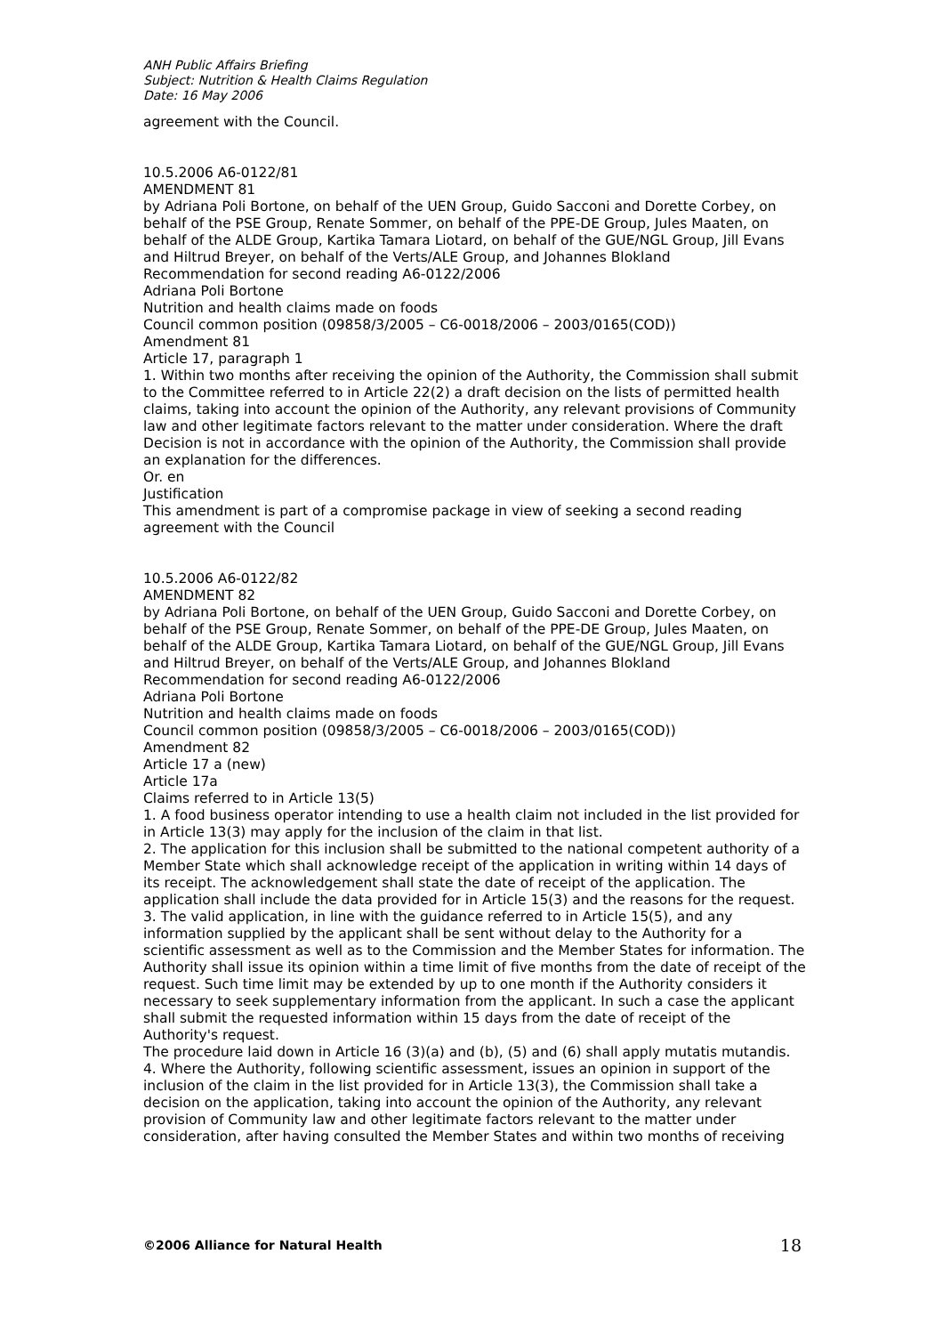ANH Public Affairs Briefing
Subject: Nutrition & Health Claims Regulation
Date: 16 May 2006
agreement with the Council.
10.5.2006 A6-0122/81
AMENDMENT 81
by Adriana Poli Bortone, on behalf of the UEN Group, Guido Sacconi and Dorette Corbey, on behalf of the PSE Group, Renate Sommer, on behalf of the PPE-DE Group, Jules Maaten, on behalf of the ALDE Group, Kartika Tamara Liotard, on behalf of the GUE/NGL Group, Jill Evans and Hiltrud Breyer, on behalf of the Verts/ALE Group, and Johannes Blokland
Recommendation for second reading A6-0122/2006
Adriana Poli Bortone
Nutrition and health claims made on foods
Council common position (09858/3/2005 – C6-0018/2006 – 2003/0165(COD))
Amendment 81
Article 17, paragraph 1
1. Within two months after receiving the opinion of the Authority, the Commission shall submit to the Committee referred to in Article 22(2) a draft decision on the lists of permitted health claims, taking into account the opinion of the Authority, any relevant provisions of Community law and other legitimate factors relevant to the matter under consideration. Where the draft Decision is not in accordance with the opinion of the Authority, the Commission shall provide an explanation for the differences.
Or. en
Justification
This amendment is part of a compromise package in view of seeking a second reading agreement with the Council
10.5.2006 A6-0122/82
AMENDMENT 82
by Adriana Poli Bortone, on behalf of the UEN Group, Guido Sacconi and Dorette Corbey, on behalf of the PSE Group, Renate Sommer, on behalf of the PPE-DE Group, Jules Maaten, on behalf of the ALDE Group, Kartika Tamara Liotard, on behalf of the GUE/NGL Group, Jill Evans and Hiltrud Breyer, on behalf of the Verts/ALE Group, and Johannes Blokland
Recommendation for second reading A6-0122/2006
Adriana Poli Bortone
Nutrition and health claims made on foods
Council common position (09858/3/2005 – C6-0018/2006 – 2003/0165(COD))
Amendment 82
Article 17 a (new)
Article 17a
Claims referred to in Article 13(5)
1. A food business operator intending to use a health claim not included in the list provided for in Article 13(3) may apply for the inclusion of the claim in that list.
2. The application for this inclusion shall be submitted to the national competent authority of a Member State which shall acknowledge receipt of the application in writing within 14 days of its receipt. The acknowledgement shall state the date of receipt of the application. The application shall include the data provided for in Article 15(3) and the reasons for the request.
3. The valid application, in line with the guidance referred to in Article 15(5), and any information supplied by the applicant shall be sent without delay to the Authority for a scientific assessment as well as to the Commission and the Member States for information. The Authority shall issue its opinion within a time limit of five months from the date of receipt of the request. Such time limit may be extended by up to one month if the Authority considers it necessary to seek supplementary information from the applicant. In such a case the applicant shall submit the requested information within 15 days from the date of receipt of the Authority's request.
The procedure laid down in Article 16 (3)(a) and (b), (5) and (6) shall apply mutatis mutandis.
4. Where the Authority, following scientific assessment, issues an opinion in support of the inclusion of the claim in the list provided for in Article 13(3), the Commission shall take a decision on the application, taking into account the opinion of the Authority, any relevant provision of Community law and other legitimate factors relevant to the matter under consideration, after having consulted the Member States and within two months of receiving
©2006 Alliance for Natural Health 18